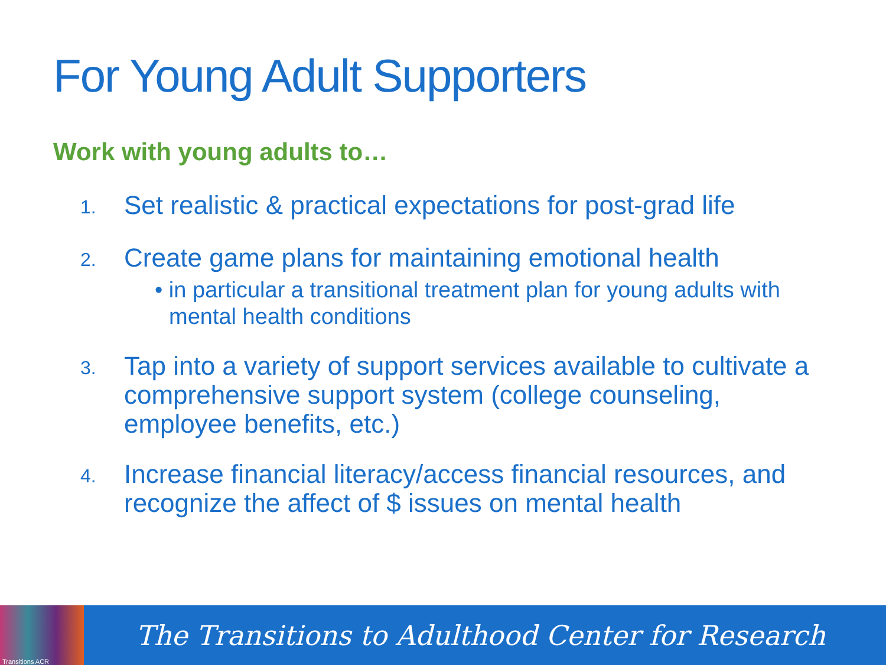For Young Adult Supporters
Work with young adults to…
1.
Set realistic & practical expectations for post-grad life
2.
Create game plans for maintaining emotional health
• in particular a transitional treatment plan for young adults with mental health conditions
3.
Tap into a variety of support services available to cultivate a comprehensive support system (college counseling, employee benefits, etc.)
4.
Increase financial literacy/access financial resources, and recognize the affect of $ issues on mental health
Transitions ACR
The Transitions to Adulthood Center for Research